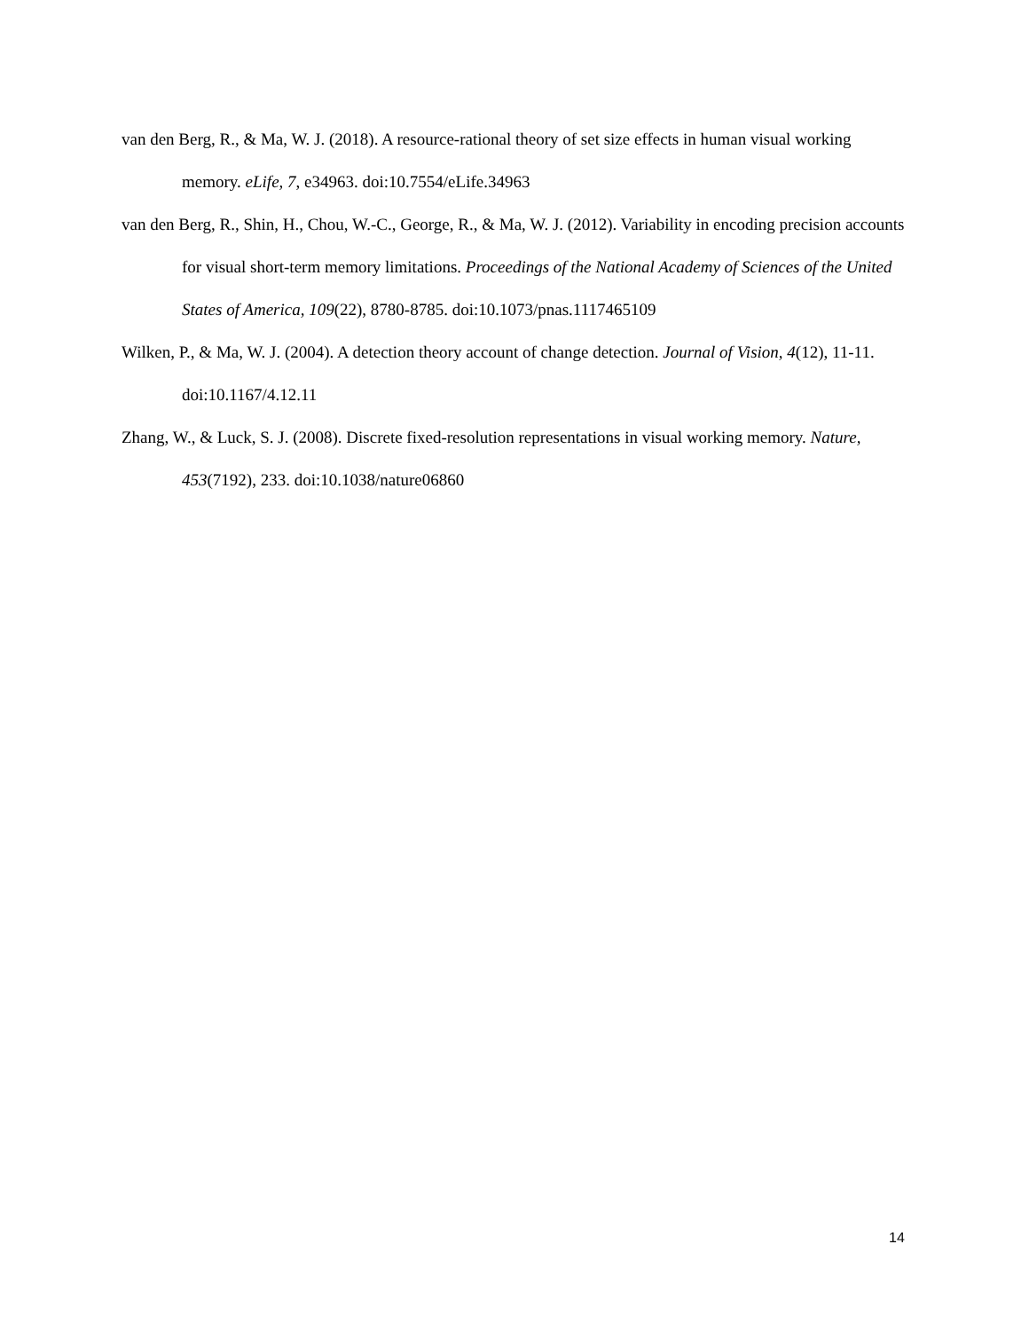van den Berg, R., & Ma, W. J. (2018). A resource-rational theory of set size effects in human visual working memory. eLife, 7, e34963. doi:10.7554/eLife.34963
van den Berg, R., Shin, H., Chou, W.-C., George, R., & Ma, W. J. (2012). Variability in encoding precision accounts for visual short-term memory limitations. Proceedings of the National Academy of Sciences of the United States of America, 109(22), 8780-8785. doi:10.1073/pnas.1117465109
Wilken, P., & Ma, W. J. (2004). A detection theory account of change detection. Journal of Vision, 4(12), 11-11. doi:10.1167/4.12.11
Zhang, W., & Luck, S. J. (2008). Discrete fixed-resolution representations in visual working memory. Nature, 453(7192), 233. doi:10.1038/nature06860
14